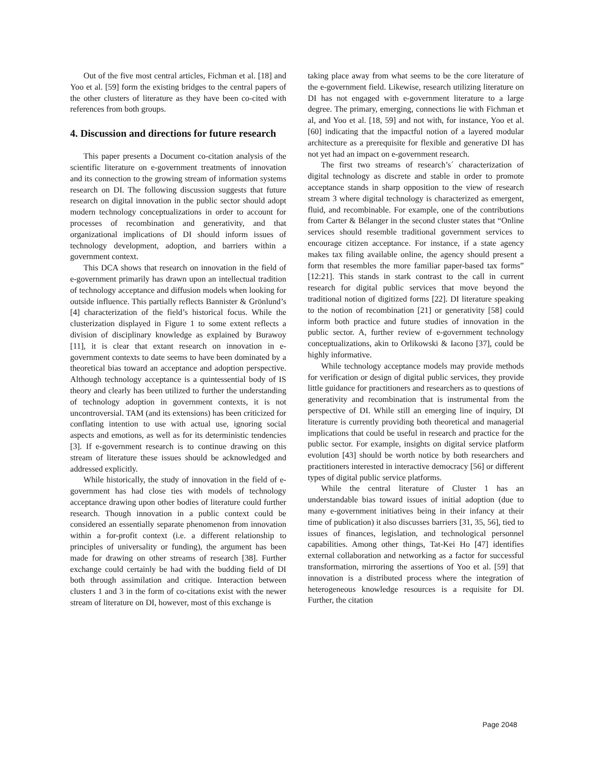Out of the five most central articles, Fichman et al. [18] and Yoo et al. [59] form the existing bridges to the central papers of the other clusters of literature as they have been co-cited with references from both groups.
4. Discussion and directions for future research
This paper presents a Document co-citation analysis of the scientific literature on e-government treatments of innovation and its connection to the growing stream of information systems research on DI. The following discussion suggests that future research on digital innovation in the public sector should adopt modern technology conceptualizations in order to account for processes of recombination and generativity, and that organizational implications of DI should inform issues of technology development, adoption, and barriers within a government context.
This DCA shows that research on innovation in the field of e-government primarily has drawn upon an intellectual tradition of technology acceptance and diffusion models when looking for outside influence. This partially reflects Bannister & Grönlund’s [4] characterization of the field’s historical focus. While the clusterization displayed in Figure 1 to some extent reflects a division of disciplinary knowledge as explained by Burawoy [11], it is clear that extant research on innovation in e-government contexts to date seems to have been dominated by a theoretical bias toward an acceptance and adoption perspective. Although technology acceptance is a quintessential body of IS theory and clearly has been utilized to further the understanding of technology adoption in government contexts, it is not uncontroversial. TAM (and its extensions) has been criticized for conflating intention to use with actual use, ignoring social aspects and emotions, as well as for its deterministic tendencies [3]. If e-government research is to continue drawing on this stream of literature these issues should be acknowledged and addressed explicitly.
While historically, the study of innovation in the field of e-government has had close ties with models of technology acceptance drawing upon other bodies of literature could further research. Though innovation in a public context could be considered an essentially separate phenomenon from innovation within a for-profit context (i.e. a different relationship to principles of universality or funding), the argument has been made for drawing on other streams of research [38]. Further exchange could certainly be had with the budding field of DI both through assimilation and critique. Interaction between clusters 1 and 3 in the form of co-citations exist with the newer stream of literature on DI, however, most of this exchange is
taking place away from what seems to be the core literature of the e-government field. Likewise, research utilizing literature on DI has not engaged with e-government literature to a large degree. The primary, emerging, connections lie with Fichman et al, and Yoo et al. [18, 59] and not with, for instance, Yoo et al. [60] indicating that the impactful notion of a layered modular architecture as a prerequisite for flexible and generative DI has not yet had an impact on e-government research.
The first two streams of research’s´ characterization of digital technology as discrete and stable in order to promote acceptance stands in sharp opposition to the view of research stream 3 where digital technology is characterized as emergent, fluid, and recombinable. For example, one of the contributions from Carter & Bélanger in the second cluster states that “Online services should resemble traditional government services to encourage citizen acceptance. For instance, if a state agency makes tax filing available online, the agency should present a form that resembles the more familiar paper-based tax forms” [12:21]. This stands in stark contrast to the call in current research for digital public services that move beyond the traditional notion of digitized forms [22]. DI literature speaking to the notion of recombination [21] or generativity [58] could inform both practice and future studies of innovation in the public sector. A, further review of e-government technology conceptualizations, akin to Orlikowski & Iacono [37], could be highly informative.
While technology acceptance models may provide methods for verification or design of digital public services, they provide little guidance for practitioners and researchers as to questions of generativity and recombination that is instrumental from the perspective of DI. While still an emerging line of inquiry, DI literature is currently providing both theoretical and managerial implications that could be useful in research and practice for the public sector. For example, insights on digital service platform evolution [43] should be worth notice by both researchers and practitioners interested in interactive democracy [56] or different types of digital public service platforms.
While the central literature of Cluster 1 has an understandable bias toward issues of initial adoption (due to many e-government initiatives being in their infancy at their time of publication) it also discusses barriers [31, 35, 56], tied to issues of finances, legislation, and technological personnel capabilities. Among other things, Tat-Kei Ho [47] identifies external collaboration and networking as a factor for successful transformation, mirroring the assertions of Yoo et al. [59] that innovation is a distributed process where the integration of heterogeneous knowledge resources is a requisite for DI. Further, the citation
Page 2048